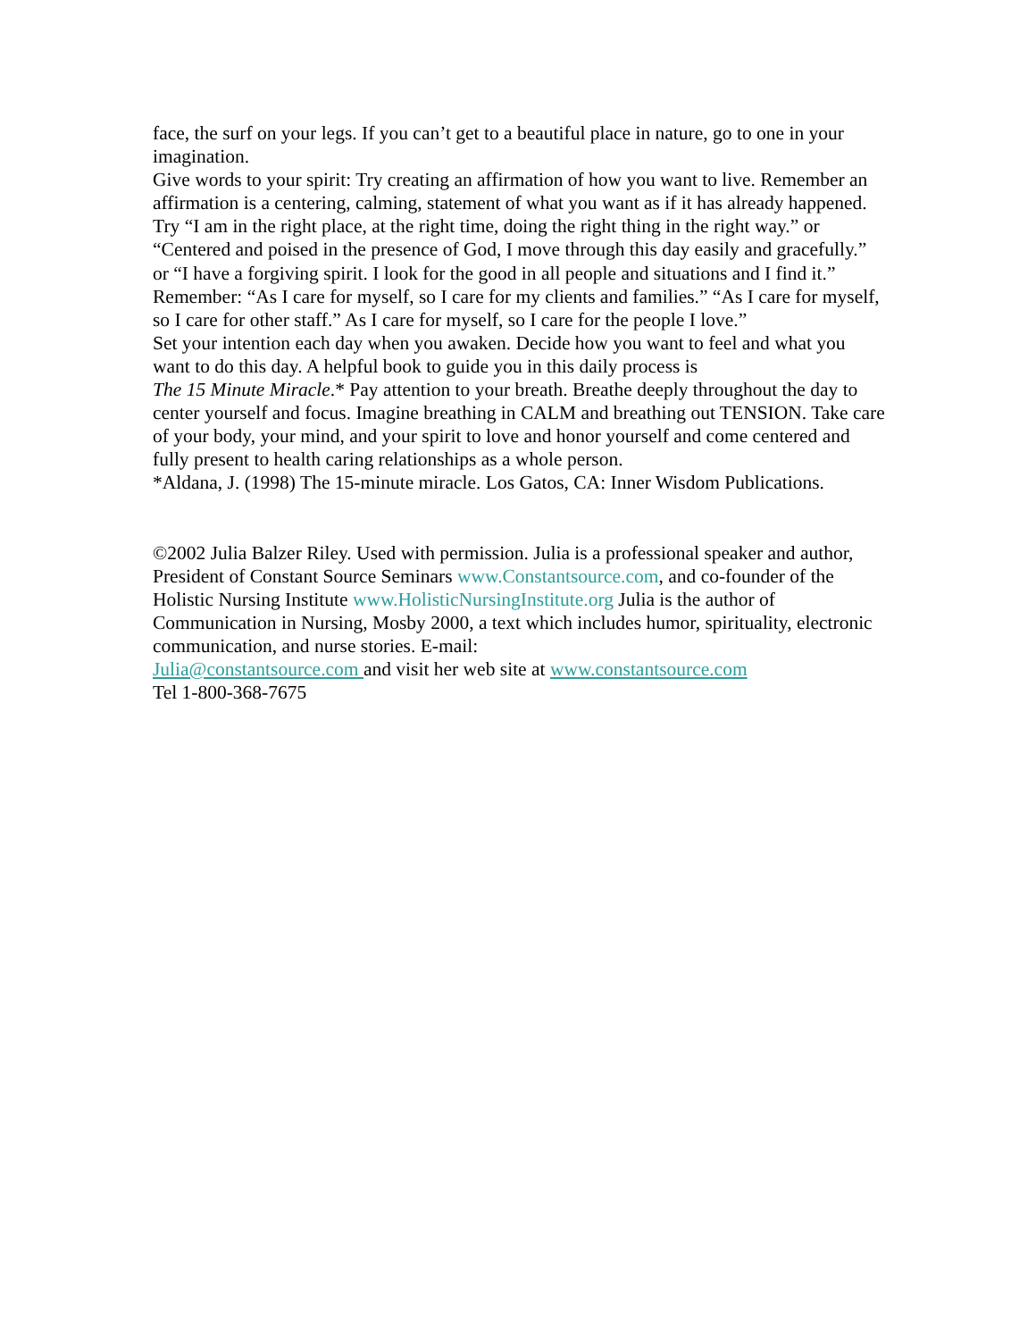face, the surf on your legs. If you can’t get to a beautiful place in nature, go to one in your imagination.
Give words to your spirit: Try creating an affirmation of how you want to live. Remember an affirmation is a centering, calming, statement of what you want as if it has already happened. Try “I am in the right place, at the right time, doing the right thing in the right way.” or “Centered and poised in the presence of God, I move through this day easily and gracefully.” or “I have a forgiving spirit. I look for the good in all people and situations and I find it.”
Remember: “As I care for myself, so I care for my clients and families.” “As I care for myself, so I care for other staff.” As I care for myself, so I care for the people I love.”
Set your intention each day when you awaken. Decide how you want to feel and what you want to do this day. A helpful book to guide you in this daily process is
The 15 Minute Miracle.* Pay attention to your breath. Breathe deeply throughout the day to center yourself and focus. Imagine breathing in CALM and breathing out TENSION. Take care of your body, your mind, and your spirit to love and honor yourself and come centered and fully present to health caring relationships as a whole person.
*Aldana, J. (1998) The 15-minute miracle. Los Gatos, CA: Inner Wisdom Publications.
©2002 Julia Balzer Riley. Used with permission. Julia is a professional speaker and author, President of Constant Source Seminars www.Constantsource.com, and co-founder of the Holistic Nursing Institute www.HolisticNursingInstitute.org Julia is the author of Communication in Nursing, Mosby 2000, a text which includes humor, spirituality, electronic communication, and nurse stories. E-mail:
Julia@constantsource.com and visit her web site at www.constantsource.com
Tel 1-800-368-7675